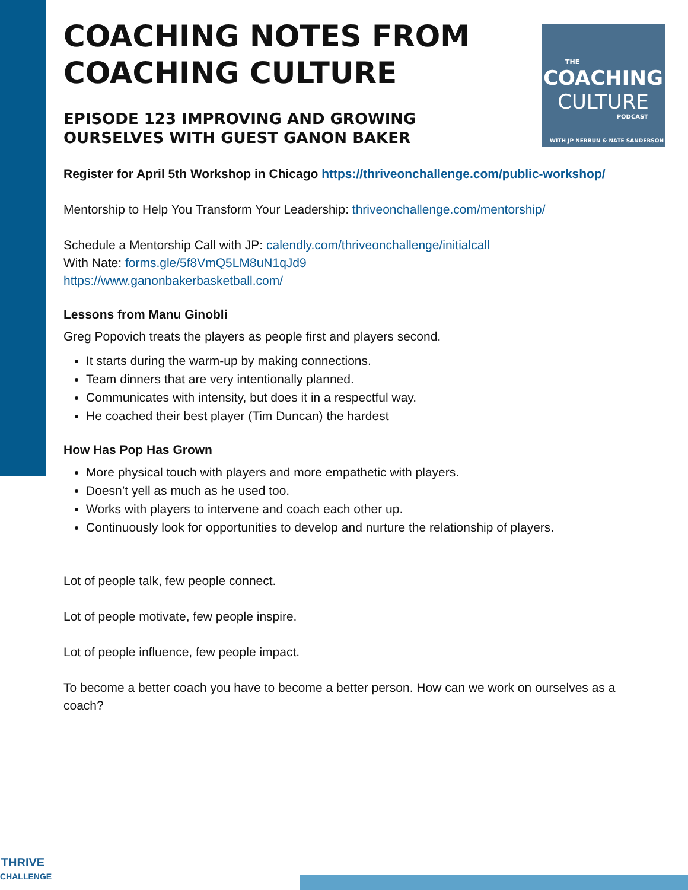THE
COACHING
CULTURE
PODCAST
WITH JP NERBUN & NATE SANDERSON
COACHING NOTES FROM COACHING CULTURE
EPISODE 123 IMPROVING AND GROWING OURSELVES WITH GUEST GANON BAKER
Register for April 5th Workshop in Chicago https://thriveonchallenge.com/public-workshop/
Mentorship to Help You Transform Your Leadership: thriveonchallenge.com/mentorship/
Schedule a Mentorship Call with JP: calendly.com/thriveonchallenge/initialcall
With Nate: forms.gle/5f8VmQ5LM8uN1qJd9
https://www.ganonbakerbasketball.com/
Lessons from Manu Ginobli
Greg Popovich treats the players as people first and players second.
It starts during the warm-up by making connections.
Team dinners that are very intentionally planned.
Communicates with intensity, but does it in a respectful way.
He coached their best player (Tim Duncan) the hardest
How Has Pop Has Grown
More physical touch with players and more empathetic with players.
Doesn’t yell as much as he used too.
Works with players to intervene and coach each other up.
Continuously look for opportunities to develop and nurture the relationship of players.
Lot of people talk, few people connect.
Lot of people motivate, few people inspire.
Lot of people influence, few people impact.
To become a better coach you have to become a better person. How can we work on ourselves as a coach?
THRIVE
CHALLENGE